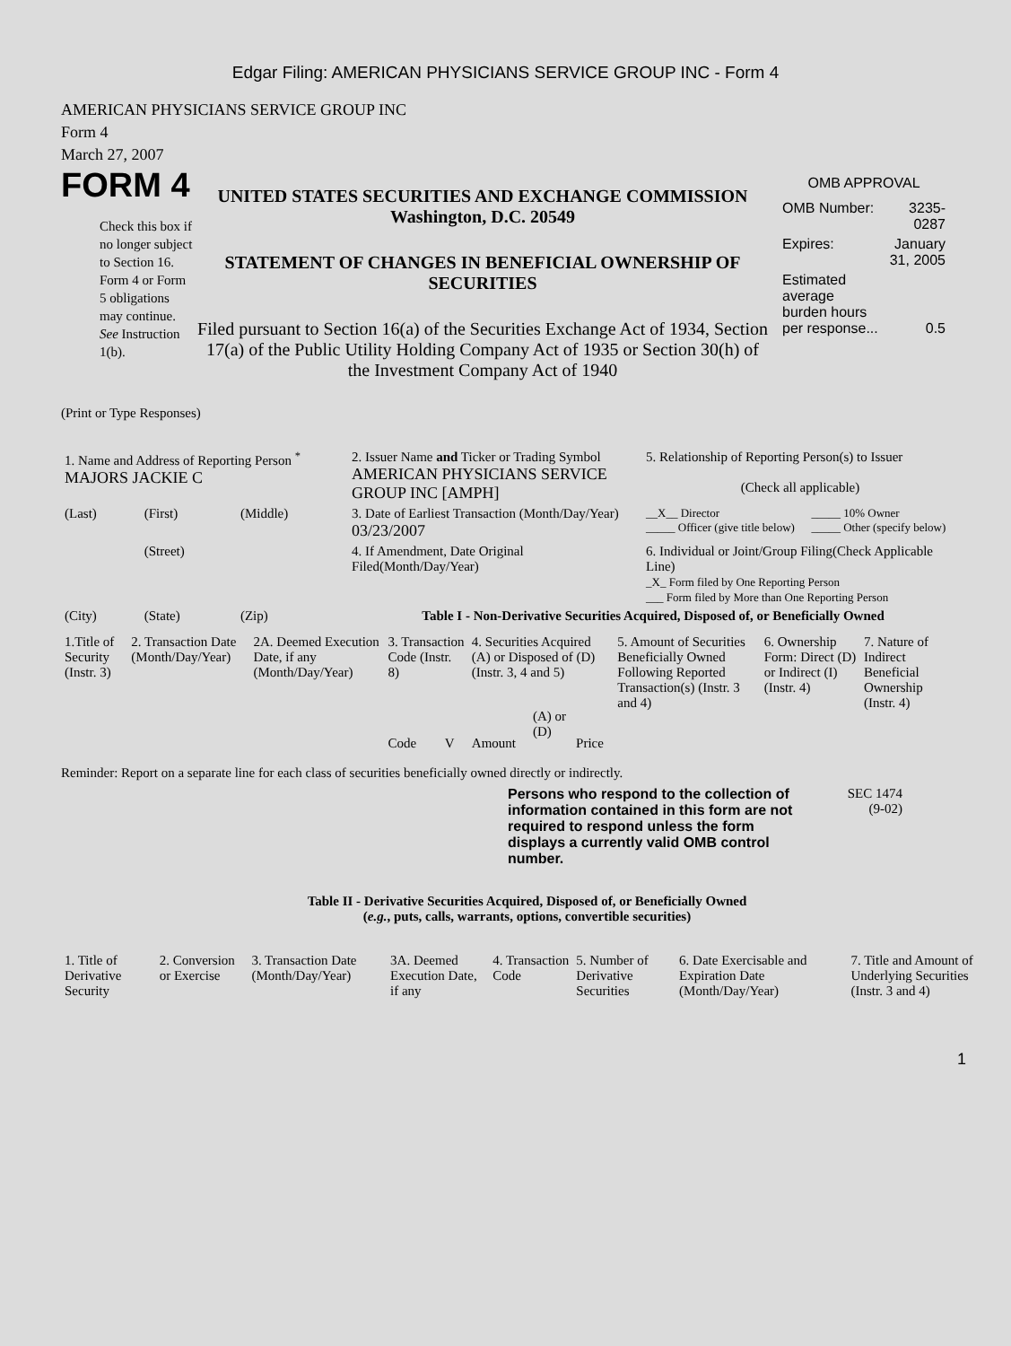Edgar Filing: AMERICAN PHYSICIANS SERVICE GROUP INC - Form 4
AMERICAN PHYSICIANS SERVICE GROUP INC
Form 4
March 27, 2007
FORM 4
Check this box if no longer subject to Section 16. Form 4 or Form 5 obligations may continue. See Instruction 1(b).
UNITED STATES SECURITIES AND EXCHANGE COMMISSION
Washington, D.C. 20549
STATEMENT OF CHANGES IN BENEFICIAL OWNERSHIP OF SECURITIES
Filed pursuant to Section 16(a) of the Securities Exchange Act of 1934, Section 17(a) of the Public Utility Holding Company Act of 1935 or Section 30(h) of the Investment Company Act of 1940
OMB APPROVAL
| OMB Number: | 3235-0287 |
| Expires: | January 31, 2005 |
| Estimated average burden hours per response... | 0.5 |
(Print or Type Responses)
| 1. Name and Address of Reporting Person <sup>*</sup> MAJORS JACKIE C | | | 2. Issuer Name and Ticker or Trading Symbol AMERICAN PHYSICIANS SERVICE GROUP INC [AMPH] | 5. Relationship of Reporting Person(s) to Issuer (Check all applicable) | |
| (Last) | (First) | (Middle) | 3. Date of Earliest Transaction (Month/Day/Year) 03/23/2007 | __X__ Director _____ Officer (give title below) | _____ 10% Owner _____ Other (specify below) |
| | (Street) | | 4. If Amendment, Date Original Filed(Month/Day/Year) | 6. Individual or Joint/Group Filing(Check Applicable Line) _X_ Form filed by One Reporting Person ___ Form filed by More than One Reporting Person | |
| (City) | (State) | (Zip) | Table I - Non-Derivative Securities Acquired, Disposed of, or Beneficially Owned | | |
| 1.Title of Security (Instr. 3) | 2. Transaction Date (Month/Day/Year) | 2A. Deemed Execution Date, if any (Month/Day/Year) | 3. Transaction Code (Instr. 8) | | 4. Securities Acquired (A) or Disposed of (D) (Instr. 3, 4 and 5) | | | 5. Amount of Securities Beneficially Owned Following Reported Transaction(s) (Instr. 3 and 4) | 6. Ownership Form: Direct (D) or Indirect (I) (Instr. 4) | 7. Nature of Indirect Beneficial Ownership (Instr. 4) |
| --- | --- | --- | --- | --- | --- | --- | --- | --- | --- | --- |
| | | | Code | V | Amount | (A) or (D) | Price | | | |
Reminder: Report on a separate line for each class of securities beneficially owned directly or indirectly.
Persons who respond to the collection of information contained in this form are not required to respond unless the form displays a currently valid OMB control number.
SEC 1474
(9-02)
Table II - Derivative Securities Acquired, Disposed of, or Beneficially Owned
(e.g., puts, calls, warrants, options, convertible securities)
| 1. Title of Derivative Security | 2. Conversion or Exercise | 3. Transaction Date (Month/Day/Year) | 3A. Deemed Execution Date, if any | 4. Transaction Code | 5. Number of Derivative Securities | 6. Date Exercisable and Expiration Date (Month/Day/Year) | 7. Title and Amount of Underlying Securities (Instr. 3 and 4) |
| --- | --- | --- | --- | --- | --- | --- | --- |
1